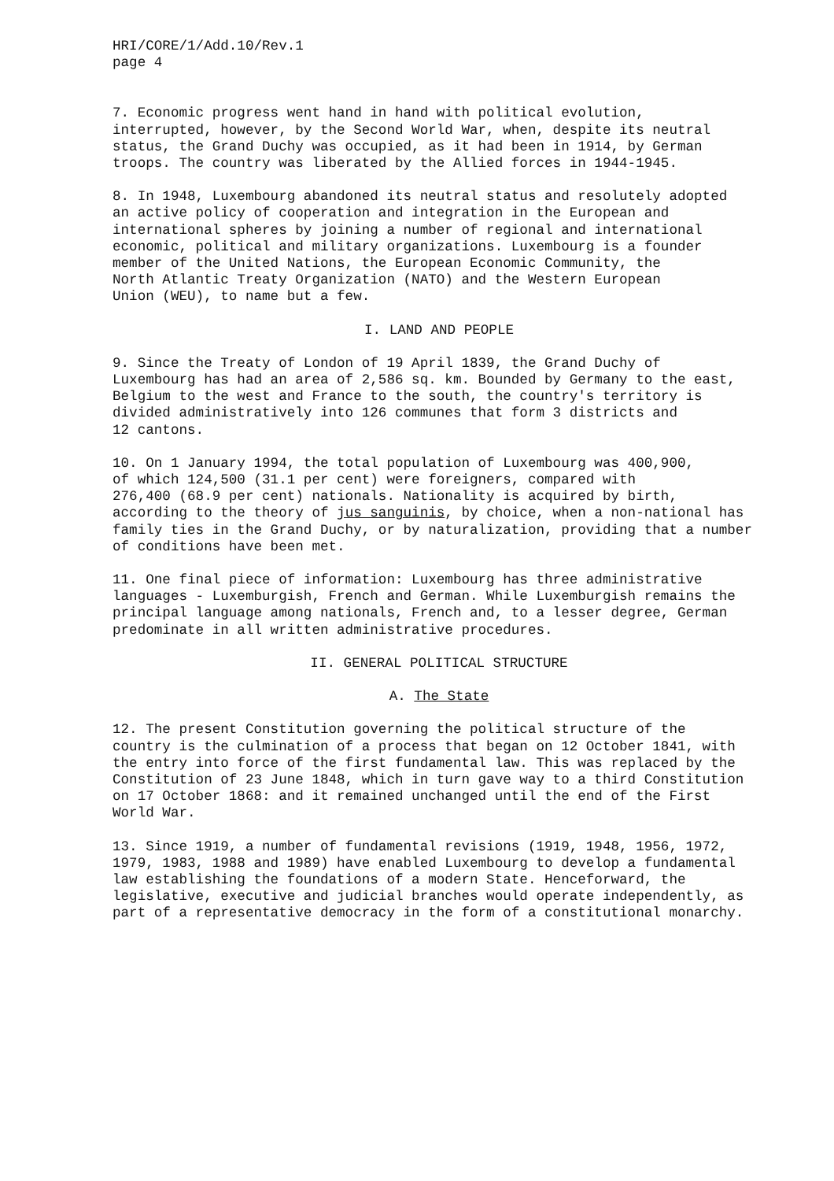HRI/CORE/1/Add.10/Rev.1 page 4
7. Economic progress went hand in hand with political evolution, interrupted, however, by the Second World War, when, despite its neutral status, the Grand Duchy was occupied, as it had been in 1914, by German troops. The country was liberated by the Allied forces in 1944-1945.
8. In 1948, Luxembourg abandoned its neutral status and resolutely adopted an active policy of cooperation and integration in the European and international spheres by joining a number of regional and international economic, political and military organizations. Luxembourg is a founder member of the United Nations, the European Economic Community, the North Atlantic Treaty Organization (NATO) and the Western European Union (WEU), to name but a few.
I. LAND AND PEOPLE
9. Since the Treaty of London of 19 April 1839, the Grand Duchy of Luxembourg has had an area of 2,586 sq. km. Bounded by Germany to the east, Belgium to the west and France to the south, the country's territory is divided administratively into 126 communes that form 3 districts and 12 cantons.
10. On 1 January 1994, the total population of Luxembourg was 400,900, of which 124,500 (31.1 per cent) were foreigners, compared with 276,400 (68.9 per cent) nationals. Nationality is acquired by birth, according to the theory of jus sanguinis, by choice, when a non-national has family ties in the Grand Duchy, or by naturalization, providing that a number of conditions have been met.
11. One final piece of information: Luxembourg has three administrative languages - Luxemburgish, French and German. While Luxemburgish remains the principal language among nationals, French and, to a lesser degree, German predominate in all written administrative procedures.
II. GENERAL POLITICAL STRUCTURE
A. The State
12. The present Constitution governing the political structure of the country is the culmination of a process that began on 12 October 1841, with the entry into force of the first fundamental law. This was replaced by the Constitution of 23 June 1848, which in turn gave way to a third Constitution on 17 October 1868: and it remained unchanged until the end of the First World War.
13. Since 1919, a number of fundamental revisions (1919, 1948, 1956, 1972, 1979, 1983, 1988 and 1989) have enabled Luxembourg to develop a fundamental law establishing the foundations of a modern State. Henceforward, the legislative, executive and judicial branches would operate independently, as part of a representative democracy in the form of a constitutional monarchy.